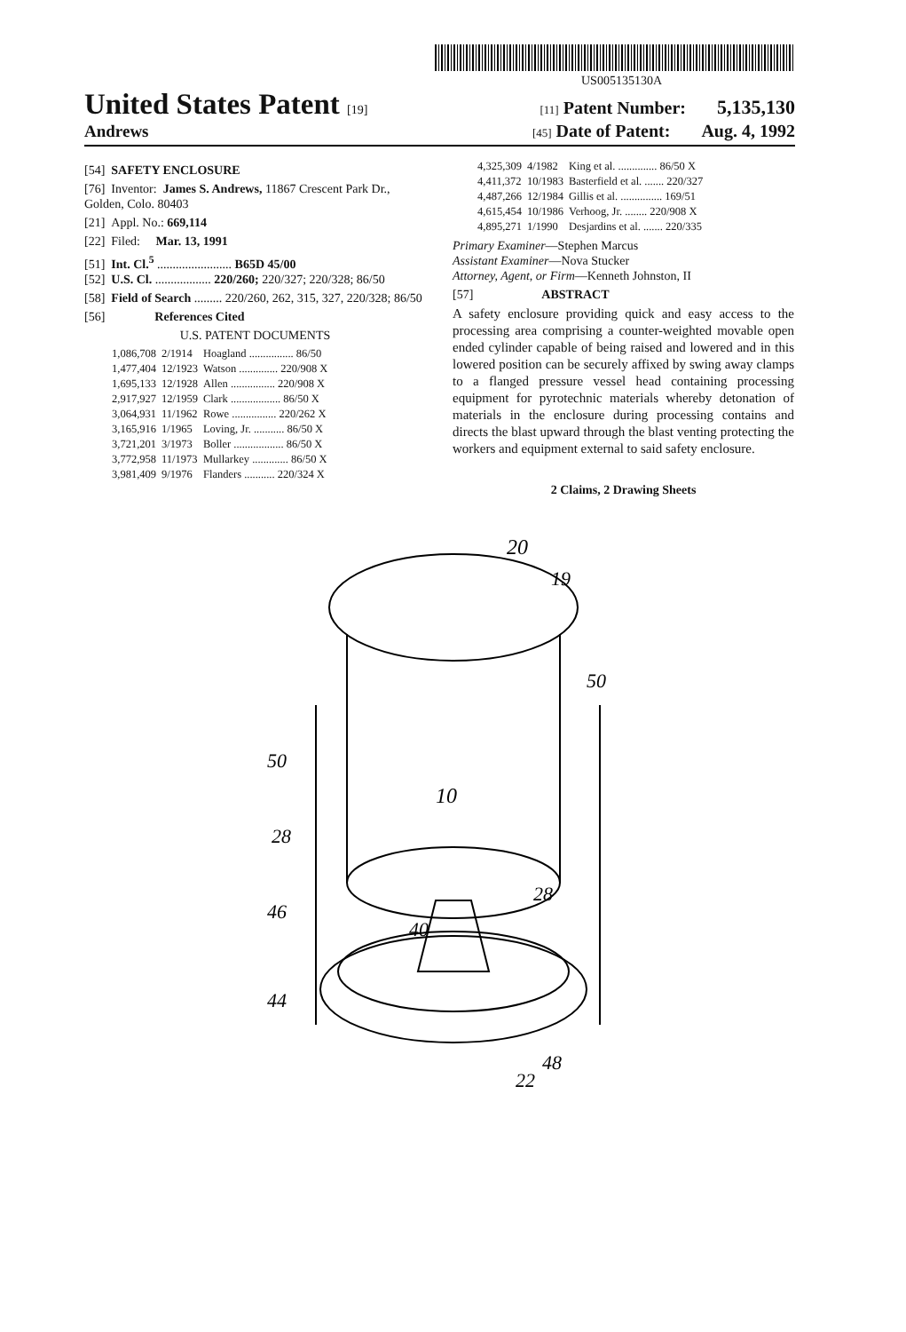US005135130A
United States Patent [19] [11] Patent Number: 5,135,130
Andrews [45] Date of Patent: Aug. 4, 1992
[54] SAFETY ENCLOSURE
[76] Inventor: James S. Andrews, 11867 Crescent Park Dr., Golden, Colo. 80403
[21] Appl. No.: 669,114
[22] Filed: Mar. 13, 1991
[51] Int. Cl.<sup>5</sup> ........................ B65D 45/00
[52] U.S. Cl. .................. 220/260; 220/327; 220/328; 86/50
[58] Field of Search ......... 220/260, 262, 315, 327, 220/328; 86/50
[56] References Cited
U.S. PATENT DOCUMENTS
| 1,086,708 | 2/1914 | Hoagland ................ 86/50 |
| 1,477,404 | 12/1923 | Watson .............. 220/908 X |
| 1,695,133 | 12/1928 | Allen ................ 220/908 X |
| 2,917,927 | 12/1959 | Clark .................. 86/50 X |
| 3,064,931 | 11/1962 | Rowe ................ 220/262 X |
| 3,165,916 | 1/1965 | Loving, Jr. ........... 86/50 X |
| 3,721,201 | 3/1973 | Boller .................. 86/50 X |
| 3,772,958 | 11/1973 | Mullarkey ............. 86/50 X |
| 3,981,409 | 9/1976 | Flanders ........... 220/324 X |
| 4,325,309 | 4/1982 | King et al. .............. 86/50 X |
| 4,411,372 | 10/1983 | Basterfield et al. ....... 220/327 |
| 4,487,266 | 12/1984 | Gillis et al. ............... 169/51 |
| 4,615,454 | 10/1986 | Verhoog, Jr. ........ 220/908 X |
| 4,895,271 | 1/1990 | Desjardins et al. ....... 220/335 |
Primary Examiner—Stephen Marcus
Assistant Examiner—Nova Stucker
Attorney, Agent, or Firm—Kenneth Johnston, II
[57] ABSTRACT
A safety enclosure providing quick and easy access to the processing area comprising a counter-weighted movable open ended cylinder capable of being raised and lowered and in this lowered position can be securely affixed by swing away clamps to a flanged pressure vessel head containing processing equipment for pyrotechnic materials whereby detonation of materials in the enclosure during processing contains and directs the blast upward through the blast venting protecting the workers and equipment external to said safety enclosure.
2 Claims, 2 Drawing Sheets
20
19
50
50
10
28
28
46
40
44
48
22